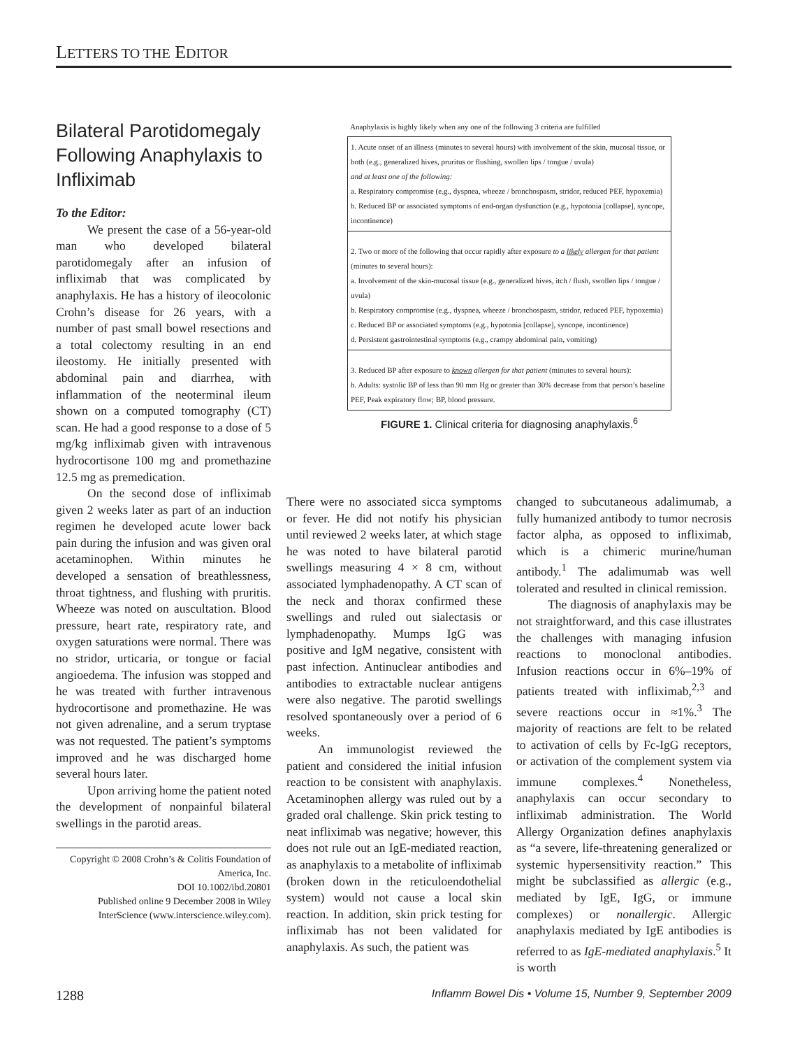LETTERS TO THE EDITOR
Bilateral Parotidomegaly Following Anaphylaxis to Infliximab
To the Editor:
We present the case of a 56-year-old man who developed bilateral parotidomegaly after an infusion of infliximab that was complicated by anaphylaxis. He has a history of ileocolonic Crohn’s disease for 26 years, with a number of past small bowel resections and a total colectomy resulting in an end ileostomy. He initially presented with abdominal pain and diarrhea, with inflammation of the neoterminal ileum shown on a computed tomography (CT) scan. He had a good response to a dose of 5 mg/kg infliximab given with intravenous hydrocortisone 100 mg and promethazine 12.5 mg as premedication.
On the second dose of infliximab given 2 weeks later as part of an induction regimen he developed acute lower back pain during the infusion and was given oral acetaminophen. Within minutes he developed a sensation of breathlessness, throat tightness, and flushing with pruritis. Wheeze was noted on auscultation. Blood pressure, heart rate, respiratory rate, and oxygen saturations were normal. There was no stridor, urticaria, or tongue or facial angioedema. The infusion was stopped and he was treated with further intravenous hydrocortisone and promethazine. He was not given adrenaline, and a serum tryptase was not requested. The patient’s symptoms improved and he was discharged home several hours later.
Upon arriving home the patient noted the development of nonpainful bilateral swellings in the parotid areas.
Copyright © 2008 Crohn’s & Colitis Foundation of America, Inc.
DOI 10.1002/ibd.20801
Published online 9 December 2008 in Wiley InterScience (www.interscience.wiley.com).
Anaphylaxis is highly likely when any one of the following 3 criteria are fulfilled
| 1. Acute onset of an illness (minutes to several hours) with involvement of the skin, mucosal tissue, or both (e.g., generalized hives, pruritus or flushing, swollen lips / tongue / uvula) and at least one of the following: a. Respiratory compromise (e.g., dyspnea, wheeze / bronchospasm, stridor, reduced PEF, hypoxemia) b. Reduced BP or associated symptoms of end-organ dysfunction (e.g., hypotonia [collapse], syncope, incontinence) |
| 2. Two or more of the following that occur rapidly after exposure to a likely allergen for that patient (minutes to several hours): a. Involvement of the skin-mucosal tissue (e.g., generalized hives, itch / flush, swollen lips / tongue / uvula) b. Respiratory compromise (e.g., dyspnea, wheeze / bronchospasm, stridor, reduced PEF, hypoxemia) c. Reduced BP or associated symptoms (e.g., hypotonia [collapse], syncope, incontinence) d. Persistent gastrointestinal symptoms (e.g., crampy abdominal pain, vomiting) |
| 3. Reduced BP after exposure to known allergen for that patient (minutes to several hours): b. Adults: systolic BP of less than 90 mm Hg or greater than 30% decrease from that person’s baseline PEF, Peak expiratory flow; BP, blood pressure. |
FIGURE 1. Clinical criteria for diagnosing anaphylaxis.<sup>6</sup>
There were no associated sicca symptoms or fever. He did not notify his physician until reviewed 2 weeks later, at which stage he was noted to have bilateral parotid swellings measuring 4 × 8 cm, without associated lymphadenopathy. A CT scan of the neck and thorax confirmed these swellings and ruled out sialectasis or lymphadenopathy. Mumps IgG was positive and IgM negative, consistent with past infection. Antinuclear antibodies and antibodies to extractable nuclear antigens were also negative. The parotid swellings resolved spontaneously over a period of 6 weeks.
An immunologist reviewed the patient and considered the initial infusion reaction to be consistent with anaphylaxis. Acetaminophen allergy was ruled out by a graded oral challenge. Skin prick testing to neat infliximab was negative; however, this does not rule out an IgE-mediated reaction, as anaphylaxis to a metabolite of infliximab (broken down in the reticuloendothelial system) would not cause a local skin reaction. In addition, skin prick testing for infliximab has not been validated for anaphylaxis. As such, the patient was
changed to subcutaneous adalimumab, a fully humanized antibody to tumor necrosis factor alpha, as opposed to infliximab, which is a chimeric murine/human antibody.<sup>1</sup> The adalimumab was well tolerated and resulted in clinical remission.
The diagnosis of anaphylaxis may be not straightforward, and this case illustrates the challenges with managing infusion reactions to monoclonal antibodies. Infusion reactions occur in 6%–19% of patients treated with infliximab,<sup>2,3</sup> and severe reactions occur in ≈1%.<sup>3</sup> The majority of reactions are felt to be related to activation of cells by Fc-IgG receptors, or activation of the complement system via immune complexes.<sup>4</sup> Nonetheless, anaphylaxis can occur secondary to infliximab administration. The World Allergy Organization defines anaphylaxis as “a severe, life-threatening generalized or systemic hypersensitivity reaction.” This might be subclassified as allergic (e.g., mediated by IgE, IgG, or immune complexes) or nonallergic. Allergic anaphylaxis mediated by IgE antibodies is referred to as IgE-mediated anaphylaxis.<sup>5</sup> It is worth
1288 Inflamm Bowel Dis • Volume 15, Number 9, September 2009